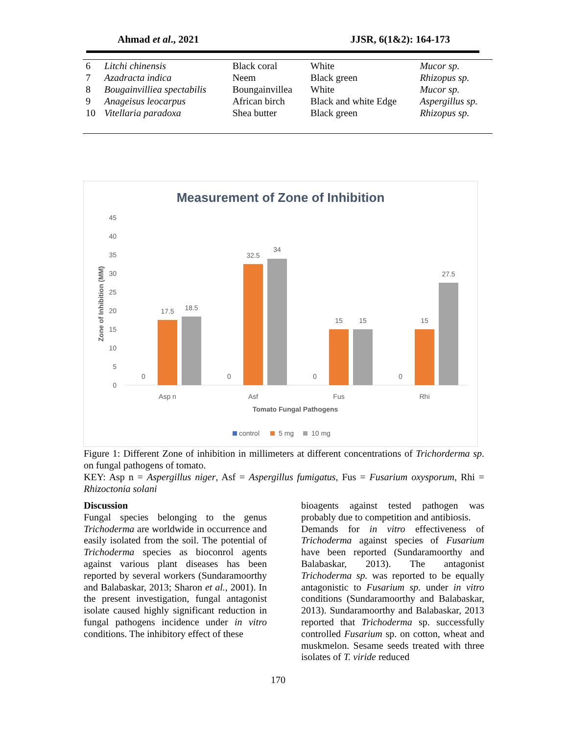Ahmad et al., 2021 JJSR, 6(1&2): 164-173
| 6 | Litchi chinensis | Black coral | White | Mucor sp. |
| 7 | Azadracta indica | Neem | Black green | Rhizopus sp. |
| 8 | Bougainvilliea spectabilis | Boungainvillea | White | Mucor sp. |
| 9 | Anageisus leocarpus | African birch | Black and white Edge | Aspergillus sp. |
| 10 | Vitellaria paradoxa | Shea butter | Black green | Rhizopus sp. |
Measurement of Zone of Inhibition
0
5
10
15
20
25
30
35
40
45
Zone of Inhibition (MM)
0
0
0
0
17.5
18.5
32.5
34
15
15
15
27.5
Asp n
Asf
Fus
Rhi
Tomato Fungal Pathogens
control
5 mg
10 mg
Figure 1: Different Zone of inhibition in millimeters at different concentrations of Trichorderma sp. on fungal pathogens of tomato.
KEY: Asp n = Aspergillus niger, Asf = Aspergillus fumigatus, Fus = Fusarium oxysporum, Rhi = Rhizoctonia solani
Discussion
Fungal species belonging to the genus Trichoderma are worldwide in occurrence and easily isolated from the soil. The potential of Trichoderma species as bioconrol agents against various plant diseases has been reported by several workers (Sundaramoorthy and Balabaskar, 2013; Sharon et al., 2001). In the present investigation, fungal antagonist isolate caused highly significant reduction in fungal pathogens incidence under in vitro conditions. The inhibitory effect of these
bioagents against tested pathogen was probably due to competition and antibiosis.
Demands for in vitro effectiveness of Trichoderma against species of Fusarium have been reported (Sundaramoorthy and Balabaskar, 2013). The antagonist Trichoderma sp. was reported to be equally antagonistic to Fusarium sp. under in vitro conditions (Sundaramoorthy and Balabaskar, 2013). Sundaramoorthy and Balabaskar, 2013 reported that Trichoderma sp. successfully controlled Fusarium sp. on cotton, wheat and muskmelon. Sesame seeds treated with three isolates of T. viride reduced
170